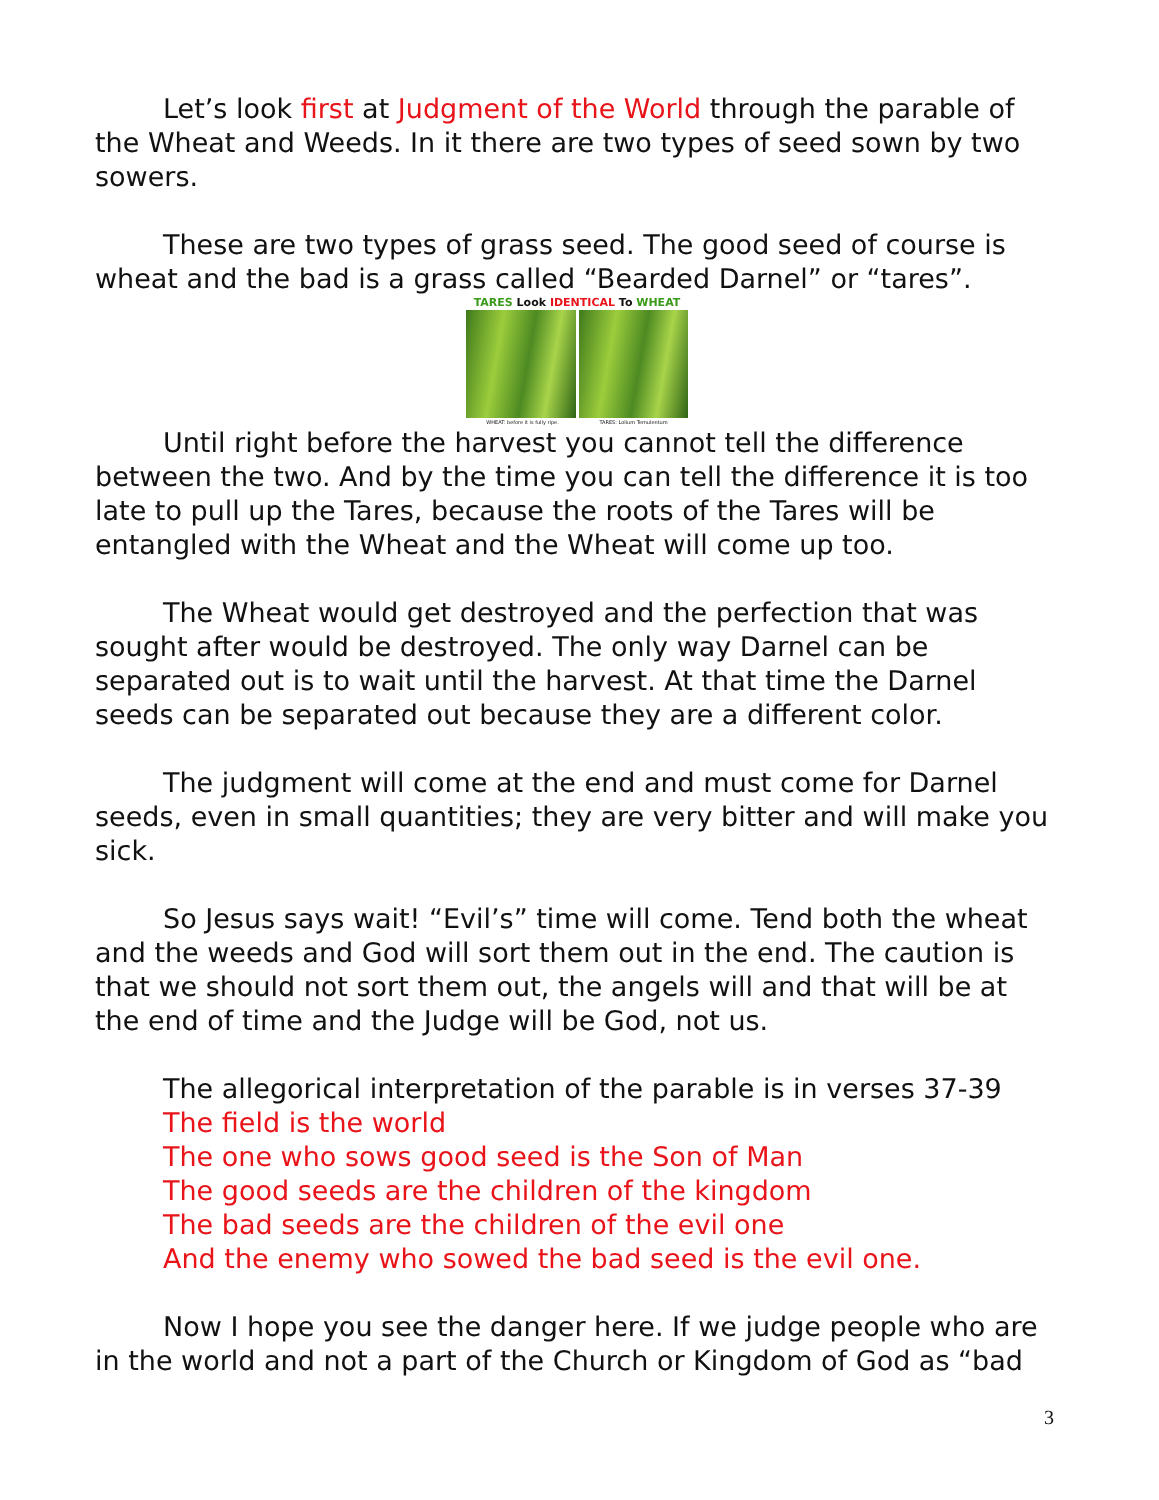Let’s look first at Judgment of the World through the parable of the Wheat and Weeds. In it there are two types of seed sown by two sowers.
These are two types of grass seed. The good seed of course is wheat and the bad is a grass called “Bearded Darnel” or “tares”.
TARES Look IDENTICAL To WHEAT
WHEAT: before it is fully ripe. TARES: Lolium Temulentum
Until right before the harvest you cannot tell the difference between the two. And by the time you can tell the difference it is too late to pull up the Tares, because the roots of the Tares will be entangled with the Wheat and the Wheat will come up too.
The Wheat would get destroyed and the perfection that was sought after would be destroyed. The only way Darnel can be separated out is to wait until the harvest. At that time the Darnel seeds can be separated out because they are a different color.
The judgment will come at the end and must come for Darnel seeds, even in small quantities; they are very bitter and will make you sick.
So Jesus says wait! “Evil’s” time will come. Tend both the wheat and the weeds and God will sort them out in the end. The caution is that we should not sort them out, the angels will and that will be at the end of time and the Judge will be God, not us.
The allegorical interpretation of the parable is in verses 37-39
The field is the world
The one who sows good seed is the Son of Man
The good seeds are the children of the kingdom
The bad seeds are the children of the evil one
And the enemy who sowed the bad seed is the evil one.
Now I hope you see the danger here. If we judge people who are in the world and not a part of the Church or Kingdom of God as “bad
3